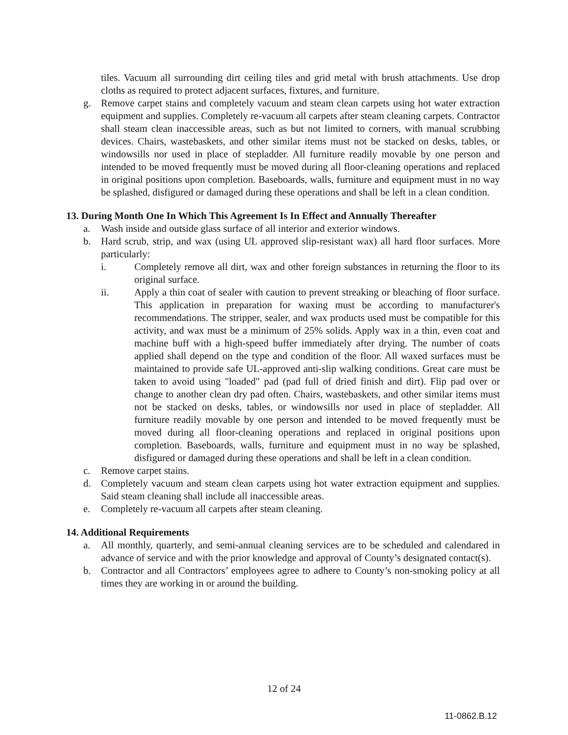tiles. Vacuum all surrounding dirt ceiling tiles and grid metal with brush attachments. Use drop cloths as required to protect adjacent surfaces, fixtures, and furniture.
g. Remove carpet stains and completely vacuum and steam clean carpets using hot water extraction equipment and supplies. Completely re-vacuum all carpets after steam cleaning carpets. Contractor shall steam clean inaccessible areas, such as but not limited to corners, with manual scrubbing devices. Chairs, wastebaskets, and other similar items must not be stacked on desks, tables, or windowsills nor used in place of stepladder. All furniture readily movable by one person and intended to be moved frequently must be moved during all floor-cleaning operations and replaced in original positions upon completion. Baseboards, walls, furniture and equipment must in no way be splashed, disfigured or damaged during these operations and shall be left in a clean condition.
13. During Month One In Which This Agreement Is In Effect and Annually Thereafter
a. Wash inside and outside glass surface of all interior and exterior windows.
b. Hard scrub, strip, and wax (using UL approved slip-resistant wax) all hard floor surfaces. More particularly:
i. Completely remove all dirt, wax and other foreign substances in returning the floor to its original surface.
ii. Apply a thin coat of sealer with caution to prevent streaking or bleaching of floor surface. This application in preparation for waxing must be according to manufacturer's recommendations. The stripper, sealer, and wax products used must be compatible for this activity, and wax must be a minimum of 25% solids. Apply wax in a thin, even coat and machine buff with a high-speed buffer immediately after drying. The number of coats applied shall depend on the type and condition of the floor. All waxed surfaces must be maintained to provide safe UL-approved anti-slip walking conditions. Great care must be taken to avoid using "loaded" pad (pad full of dried finish and dirt). Flip pad over or change to another clean dry pad often. Chairs, wastebaskets, and other similar items must not be stacked on desks, tables, or windowsills nor used in place of stepladder. All furniture readily movable by one person and intended to be moved frequently must be moved during all floor-cleaning operations and replaced in original positions upon completion. Baseboards, walls, furniture and equipment must in no way be splashed, disfigured or damaged during these operations and shall be left in a clean condition.
c. Remove carpet stains.
d. Completely vacuum and steam clean carpets using hot water extraction equipment and supplies. Said steam cleaning shall include all inaccessible areas.
e. Completely re-vacuum all carpets after steam cleaning.
14. Additional Requirements
a. All monthly, quarterly, and semi-annual cleaning services are to be scheduled and calendared in advance of service and with the prior knowledge and approval of County’s designated contact(s).
b. Contractor and all Contractors’ employees agree to adhere to County’s non-smoking policy at all times they are working in or around the building.
12 of 24
11-0862.B.12